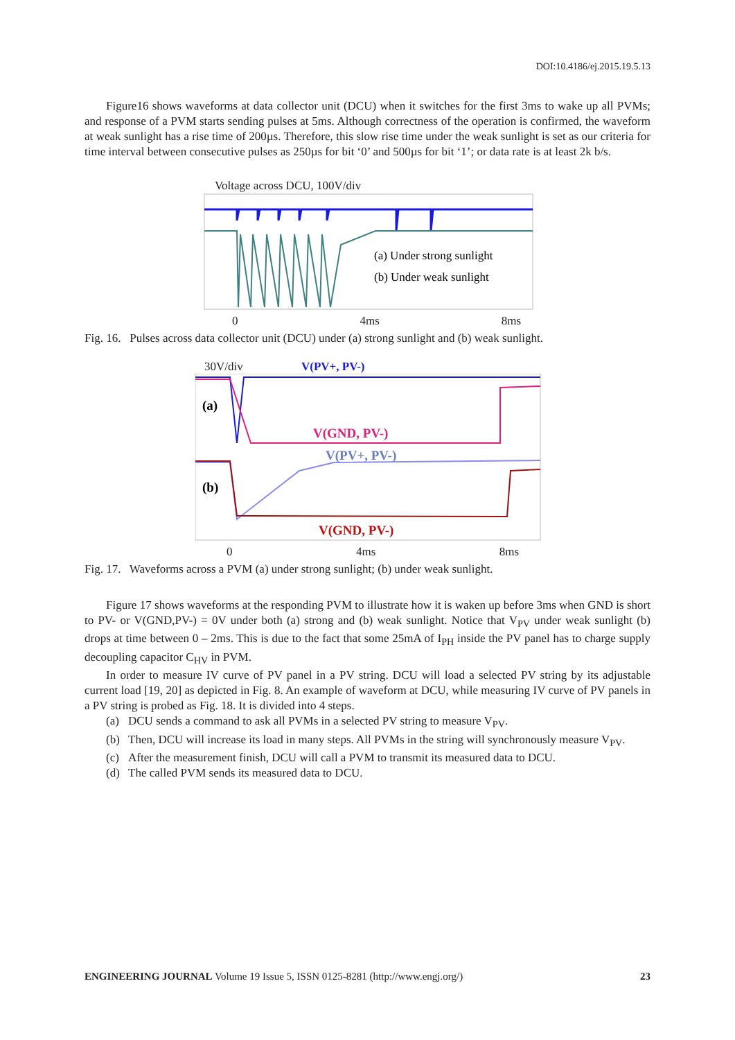DOI:10.4186/ej.2015.19.5.13
Figure16 shows waveforms at data collector unit (DCU) when it switches for the first 3ms to wake up all PVMs; and response of a PVM starts sending pulses at 5ms. Although correctness of the operation is confirmed, the waveform at weak sunlight has a rise time of 200µs. Therefore, this slow rise time under the weak sunlight is set as our criteria for time interval between consecutive pulses as 250µs for bit ‘0’ and 500µs for bit ‘1’; or data rate is at least 2k b/s.
Voltage across DCU, 100V/div
(a) Under strong sunlight
(b) Under weak sunlight
0 4ms 8ms
Fig. 16. Pulses across data collector unit (DCU) under (a) strong sunlight and (b) weak sunlight.
30V/div V(PV+, PV-)
(a)
(b)
V(GND, PV-)
V(PV+, PV-)
V(GND, PV-)
0 4ms 8ms
Fig. 17. Waveforms across a PVM (a) under strong sunlight; (b) under weak sunlight.
Figure 17 shows waveforms at the responding PVM to illustrate how it is waken up before 3ms when GND is short to PV- or V(GND,PV-) = 0V under both (a) strong and (b) weak sunlight. Notice that V<sub>PV</sub> under weak sunlight (b) drops at time between 0 – 2ms. This is due to the fact that some 25mA of I<sub>PH</sub> inside the PV panel has to charge supply decoupling capacitor C<sub>HV</sub> in PVM.
In order to measure IV curve of PV panel in a PV string. DCU will load a selected PV string by its adjustable current load [19, 20] as depicted in Fig. 8. An example of waveform at DCU, while measuring IV curve of PV panels in a PV string is probed as Fig. 18. It is divided into 4 steps.
(a) DCU sends a command to ask all PVMs in a selected PV string to measure V<sub>PV</sub>.
(b) Then, DCU will increase its load in many steps. All PVMs in the string will synchronously measure V<sub>PV</sub>.
(c) After the measurement finish, DCU will call a PVM to transmit its measured data to DCU.
(d) The called PVM sends its measured data to DCU.
ENGINEERING JOURNAL Volume 19 Issue 5, ISSN 0125-8281 (http://www.engj.org/) 23